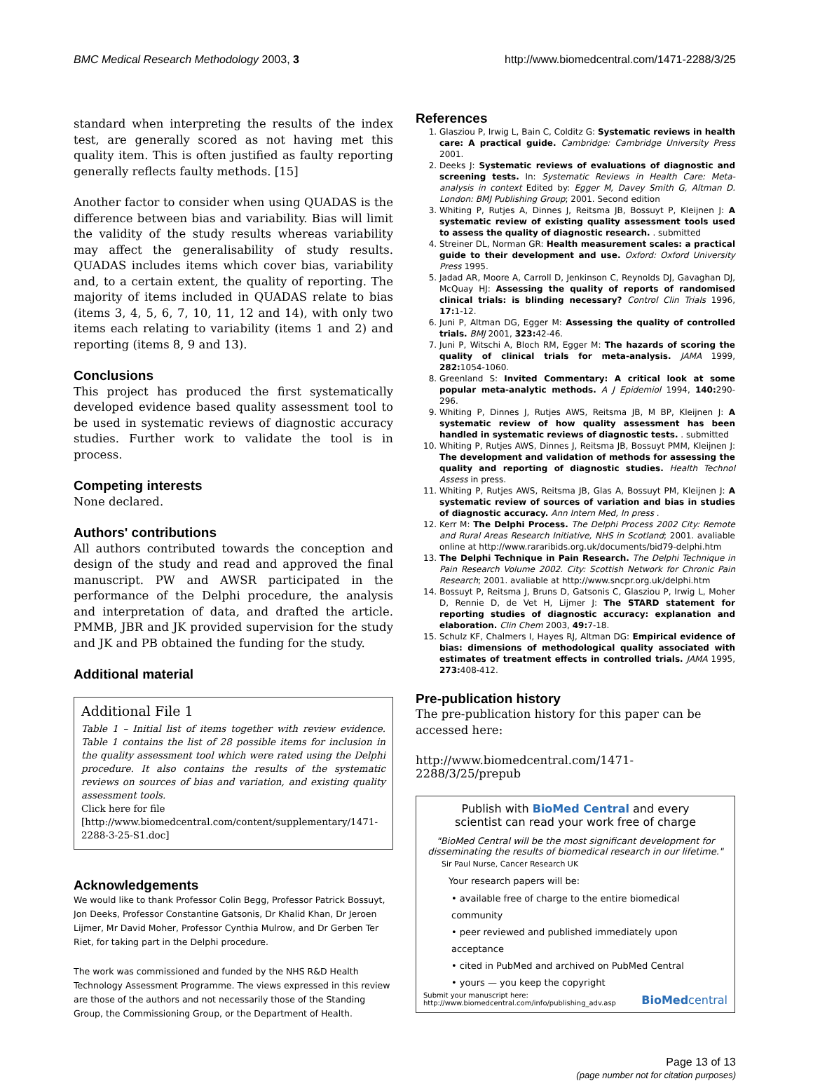BMC Medical Research Methodology 2003, 3 http://www.biomedcentral.com/1471-2288/3/25
standard when interpreting the results of the index test, are generally scored as not having met this quality item. This is often justified as faulty reporting generally reflects faulty methods. [15]
Another factor to consider when using QUADAS is the difference between bias and variability. Bias will limit the validity of the study results whereas variability may affect the generalisability of study results. QUADAS includes items which cover bias, variability and, to a certain extent, the quality of reporting. The majority of items included in QUADAS relate to bias (items 3, 4, 5, 6, 7, 10, 11, 12 and 14), with only two items each relating to variability (items 1 and 2) and reporting (items 8, 9 and 13).
Conclusions
This project has produced the first systematically developed evidence based quality assessment tool to be used in systematic reviews of diagnostic accuracy studies. Further work to validate the tool is in process.
Competing interests
None declared.
Authors' contributions
All authors contributed towards the conception and design of the study and read and approved the final manuscript. PW and AWSR participated in the performance of the Delphi procedure, the analysis and interpretation of data, and drafted the article. PMMB, JBR and JK provided supervision for the study and JK and PB obtained the funding for the study.
Additional material
Additional File 1
Table 1 – Initial list of items together with review evidence. Table 1 contains the list of 28 possible items for inclusion in the quality assessment tool which were rated using the Delphi procedure. It also contains the results of the systematic reviews on sources of bias and variation, and existing quality assessment tools.
Click here for file
[http://www.biomedcentral.com/content/supplementary/1471-2288-3-25-S1.doc]
Acknowledgements
We would like to thank Professor Colin Begg, Professor Patrick Bossuyt, Jon Deeks, Professor Constantine Gatsonis, Dr Khalid Khan, Dr Jeroen Lijmer, Mr David Moher, Professor Cynthia Mulrow, and Dr Gerben Ter Riet, for taking part in the Delphi procedure.
The work was commissioned and funded by the NHS R&D Health Technology Assessment Programme. The views expressed in this review are those of the authors and not necessarily those of the Standing Group, the Commissioning Group, or the Department of Health.
References
1. Glasziou P, Irwig L, Bain C, Colditz G: Systematic reviews in health care: A practical guide. Cambridge: Cambridge University Press 2001.
2. Deeks J: Systematic reviews of evaluations of diagnostic and screening tests. In: Systematic Reviews in Health Care: Meta-analysis in context Edited by: Egger M, Davey Smith G, Altman D. London: BMJ Publishing Group; 2001. Second edition
3. Whiting P, Rutjes A, Dinnes J, Reitsma JB, Bossuyt P, Kleijnen J: A systematic review of existing quality assessment tools used to assess the quality of diagnostic research. . submitted
4. Streiner DL, Norman GR: Health measurement scales: a practical guide to their development and use. Oxford: Oxford University Press 1995.
5. Jadad AR, Moore A, Carroll D, Jenkinson C, Reynolds DJ, Gavaghan DJ, McQuay HJ: Assessing the quality of reports of randomised clinical trials: is blinding necessary? Control Clin Trials 1996, 17: 1-12.
6. Juni P, Altman DG, Egger M: Assessing the quality of controlled trials. BMJ 2001, 323: 42-46.
7. Juni P, Witschi A, Bloch RM, Egger M: The hazards of scoring the quality of clinical trials for meta-analysis. JAMA 1999, 282: 1054-1060.
8. Greenland S: Invited Commentary: A critical look at some popular meta-analytic methods. A J Epidemiol 1994, 140: 290-296.
9. Whiting P, Dinnes J, Rutjes AWS, Reitsma JB, M BP, Kleijnen J: A systematic review of how quality assessment has been handled in systematic reviews of diagnostic tests. . submitted
10. Whiting P, Rutjes AWS, Dinnes J, Reitsma JB, Bossuyt PMM, Kleijnen J: The development and validation of methods for assessing the quality and reporting of diagnostic studies. Health Technol Assess in press.
11. Whiting P, Rutjes AWS, Reitsma JB, Glas A, Bossuyt PM, Kleijnen J: A systematic review of sources of variation and bias in studies of diagnostic accuracy. Ann Intern Med, In press .
12. Kerr M: The Delphi Process. The Delphi Process 2002 City: Remote and Rural Areas Research Initiative, NHS in Scotland; 2001. avaliable online at http://www.rararibids.org.uk/documents/bid79-delphi.htm
13. The Delphi Technique in Pain Research. The Delphi Technique in Pain Research Volume 2002. City: Scottish Network for Chronic Pain Research; 2001. avaliable at http://www.sncpr.org.uk/delphi.htm
14. Bossuyt P, Reitsma J, Bruns D, Gatsonis C, Glasziou P, Irwig L, Moher D, Rennie D, de Vet H, Lijmer J: The STARD statement for reporting studies of diagnostic accuracy: explanation and elaboration. Clin Chem 2003, 49: 7-18.
15. Schulz KF, Chalmers I, Hayes RJ, Altman DG: Empirical evidence of bias: dimensions of methodological quality associated with estimates of treatment effects in controlled trials. JAMA 1995, 273: 408-412.
Pre-publication history
The pre-publication history for this paper can be accessed here:
http://www.biomedcentral.com/1471-2288/3/25/prepub
Publish with BioMed Central and every
scientist can read your work free of charge
"BioMed Central will be the most significant development for disseminating the results of biomedical research in our lifetime."
Sir Paul Nurse, Cancer Research UK
Your research papers will be:
• available free of charge to the entire biomedical community
• peer reviewed and published immediately upon acceptance
• cited in PubMed and archived on PubMed Central
• yours — you keep the copyright
Submit your manuscript here:
http://www.biomedcentral.com/info/publishing_adv.asp BioMedcentral
Page 13 of 13
(page number not for citation purposes)